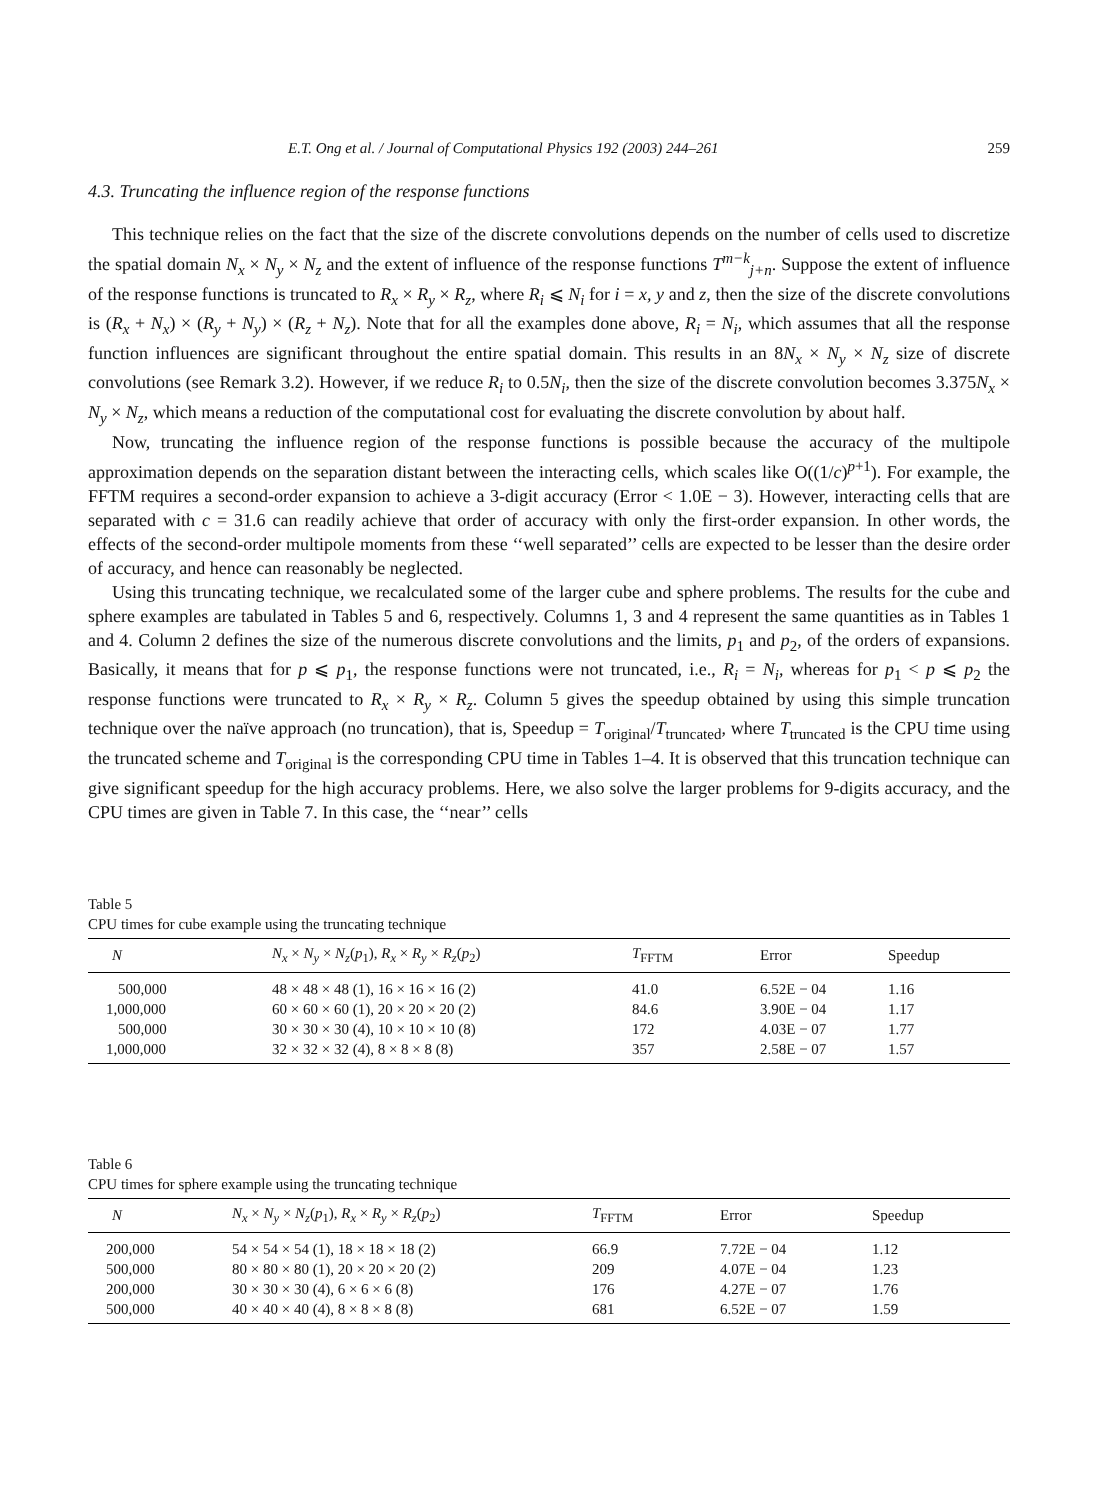E.T. Ong et al. / Journal of Computational Physics 192 (2003) 244–261 259
4.3. Truncating the influence region of the response functions
This technique relies on the fact that the size of the discrete convolutions depends on the number of cells used to discretize the spatial domain N<sub>x</sub> × N<sub>y</sub> × N<sub>z</sub> and the extent of influence of the response functions T<sup>m−k</sup><sub>j+n</sub>. Suppose the extent of influence of the response functions is truncated to R<sub>x</sub> × R<sub>y</sub> × R<sub>z</sub>, where R<sub>i</sub> ⩽ N<sub>i</sub> for i = x, y and z, then the size of the discrete convolutions is (R<sub>x</sub> + N<sub>x</sub>) × (R<sub>y</sub> + N<sub>y</sub>) × (R<sub>z</sub> + N<sub>z</sub>). Note that for all the examples done above, R<sub>i</sub> = N<sub>i</sub>, which assumes that all the response function influences are significant throughout the entire spatial domain. This results in an 8N<sub>x</sub> × N<sub>y</sub> × N<sub>z</sub> size of discrete convolutions (see Remark 3.2). However, if we reduce R<sub>i</sub> to 0.5N<sub>i</sub>, then the size of the discrete convolution becomes 3.375N<sub>x</sub> × N<sub>y</sub> × N<sub>z</sub>, which means a reduction of the computational cost for evaluating the discrete convolution by about half.
Now, truncating the influence region of the response functions is possible because the accuracy of the multipole approximation depends on the separation distant between the interacting cells, which scales like O((1/c)<sup>p+1</sup>). For example, the FFTM requires a second-order expansion to achieve a 3-digit accuracy (Error < 1.0E − 3). However, interacting cells that are separated with c = 31.6 can readily achieve that order of accuracy with only the first-order expansion. In other words, the effects of the second-order multipole moments from these ‘‘well separated’’ cells are expected to be lesser than the desire order of accuracy, and hence can reasonably be neglected.
Using this truncating technique, we recalculated some of the larger cube and sphere problems. The results for the cube and sphere examples are tabulated in Tables 5 and 6, respectively. Columns 1, 3 and 4 represent the same quantities as in Tables 1 and 4. Column 2 defines the size of the numerous discrete convolutions and the limits, p<sub>1</sub> and p<sub>2</sub>, of the orders of expansions. Basically, it means that for p ⩽ p<sub>1</sub>, the response functions were not truncated, i.e., R<sub>i</sub> = N<sub>i</sub>, whereas for p<sub>1</sub> < p ⩽ p<sub>2</sub> the response functions were truncated to R<sub>x</sub> × R<sub>y</sub> × R<sub>z</sub>. Column 5 gives the speedup obtained by using this simple truncation technique over the naïve approach (no truncation), that is, Speedup = T<sub>original</sub>/T<sub>truncated</sub>, where T<sub>truncated</sub> is the CPU time using the truncated scheme and T<sub>original</sub> is the corresponding CPU time in Tables 1–4. It is observed that this truncation technique can give significant speedup for the high accuracy problems. Here, we also solve the larger problems for 9-digits accuracy, and the CPU times are given in Table 7. In this case, the ‘‘near’’ cells
Table 5
CPU times for cube example using the truncating technique
| N | N<sub>x</sub> × N<sub>y</sub> × N<sub>z</sub> ( p<sub>1</sub>), R<sub>x</sub> × R<sub>y</sub> × R<sub>z</sub> ( p<sub>2</sub>) | T<sub>FFTM</sub> | Error | Speedup |
| --- | --- | --- | --- | --- |
| 500,000 | 48 × 48 × 48 (1), 16 × 16 × 16 (2) | 41.0 | 6.52E − 04 | 1.16 |
| 1,000,000 | 60 × 60 × 60 (1), 20 × 20 × 20 (2) | 84.6 | 3.90E − 04 | 1.17 |
| 500,000 | 30 × 30 × 30 (4), 10 × 10 × 10 (8) | 172 | 4.03E − 07 | 1.77 |
| 1,000,000 | 32 × 32 × 32 (4), 8 × 8 × 8 (8) | 357 | 2.58E − 07 | 1.57 |
Table 6
CPU times for sphere example using the truncating technique
| N | N<sub>x</sub> × N<sub>y</sub> × N<sub>z</sub> ( p<sub>1</sub>), R<sub>x</sub> × R<sub>y</sub> × R<sub>z</sub> ( p<sub>2</sub>) | T<sub>FFTM</sub> | Error | Speedup |
| --- | --- | --- | --- | --- |
| 200,000 | 54 × 54 × 54 (1), 18 × 18 × 18 (2) | 66.9 | 7.72E − 04 | 1.12 |
| 500,000 | 80 × 80 × 80 (1), 20 × 20 × 20 (2) | 209 | 4.07E − 04 | 1.23 |
| 200,000 | 30 × 30 × 30 (4), 6 × 6 × 6 (8) | 176 | 4.27E − 07 | 1.76 |
| 500,000 | 40 × 40 × 40 (4), 8 × 8 × 8 (8) | 681 | 6.52E − 07 | 1.59 |